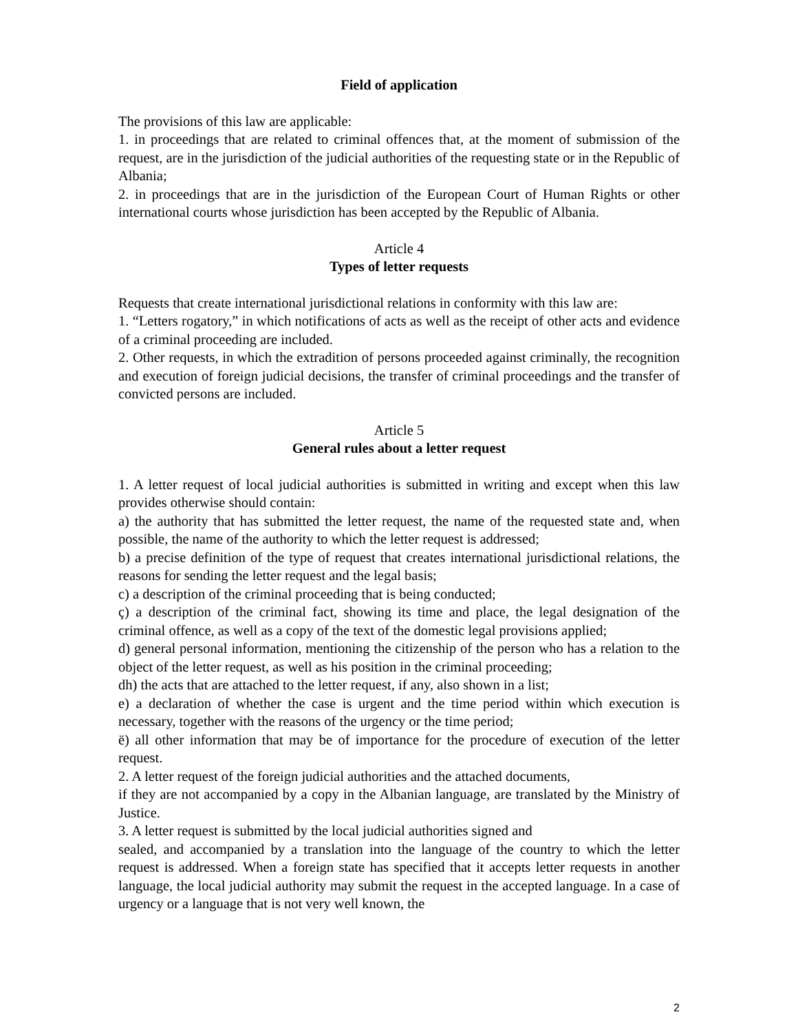Field of application
The provisions of this law are applicable:
1. in proceedings that are related to criminal offences that, at the moment of submission of the request, are in the jurisdiction of the judicial authorities of the requesting state or in the Republic of Albania;
2. in proceedings that are in the jurisdiction of the European Court of Human Rights or other international courts whose jurisdiction has been accepted by the Republic of Albania.
Article 4
Types of letter requests
Requests that create international jurisdictional relations in conformity with this law are:
1. “Letters rogatory,” in which notifications of acts as well as the receipt of other acts and evidence of a criminal proceeding are included.
2. Other requests, in which the extradition of persons proceeded against criminally, the recognition and execution of foreign judicial decisions, the transfer of criminal proceedings and the transfer of convicted persons are included.
Article 5
General rules about a letter request
1. A letter request of local judicial authorities is submitted in writing and except when this law provides otherwise should contain:
a) the authority that has submitted the letter request, the name of the requested state and, when possible, the name of the authority to which the letter request is addressed;
b) a precise definition of the type of request that creates international jurisdictional relations, the reasons for sending the letter request and the legal basis;
c) a description of the criminal proceeding that is being conducted;
ç) a description of the criminal fact, showing its time and place, the legal designation of the criminal offence, as well as a copy of the text of the domestic legal provisions applied;
d) general personal information, mentioning the citizenship of the person who has a relation to the object of the letter request, as well as his position in the criminal proceeding;
dh) the acts that are attached to the letter request, if any, also shown in a list;
e) a declaration of whether the case is urgent and the time period within which execution is necessary, together with the reasons of the urgency or the time period;
ë) all other information that may be of importance for the procedure of execution of the letter request.
2. A letter request of the foreign judicial authorities and the attached documents,
if they are not accompanied by a copy in the Albanian language, are translated by the Ministry of Justice.
3. A letter request is submitted by the local judicial authorities signed and
sealed, and accompanied by a translation into the language of the country to which the letter request is addressed. When a foreign state has specified that it accepts letter requests in another language, the local judicial authority may submit the request in the accepted language. In a case of urgency or a language that is not very well known, the
2